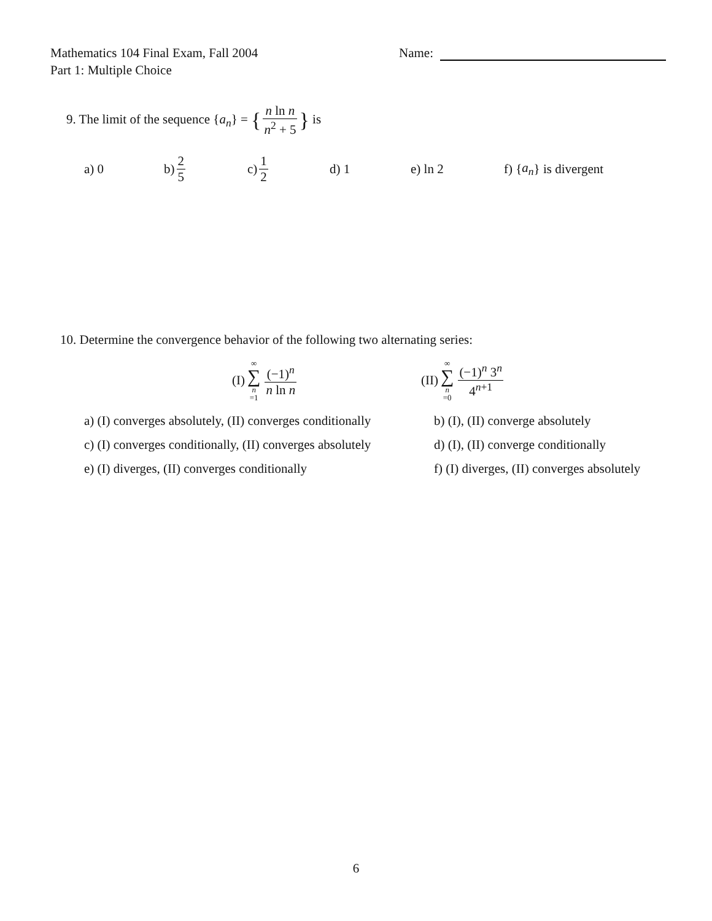Mathematics 104 Final Exam, Fall 2004
Part 1: Multiple Choice
Name:
9. The limit of the sequence {a<sub>n</sub>} = { n ln n n<sup>2</sup> + 5 } is
a) 0 b) 2 5 c) 1 2 d) 1 e) ln 2 f) { a<sub>n</sub> } is divergent
10. Determine the convergence behavior of the following two alternating series:
(I) ∞ ∑ n =1 (−1)<sup>n</sup> n ln n (II) ∞ ∑ n =0 (−1)<sup>n</sup> 3<sup>n</sup> 4<sup>n+1</sup>
a) (I) converges absolutely, (II) converges conditionally
b) (I), (II) converge absolutely
c) (I) converges conditionally, (II) converges absolutely
d) (I), (II) converge conditionally
e) (I) diverges, (II) converges conditionally
f) (I) diverges, (II) converges absolutely
6